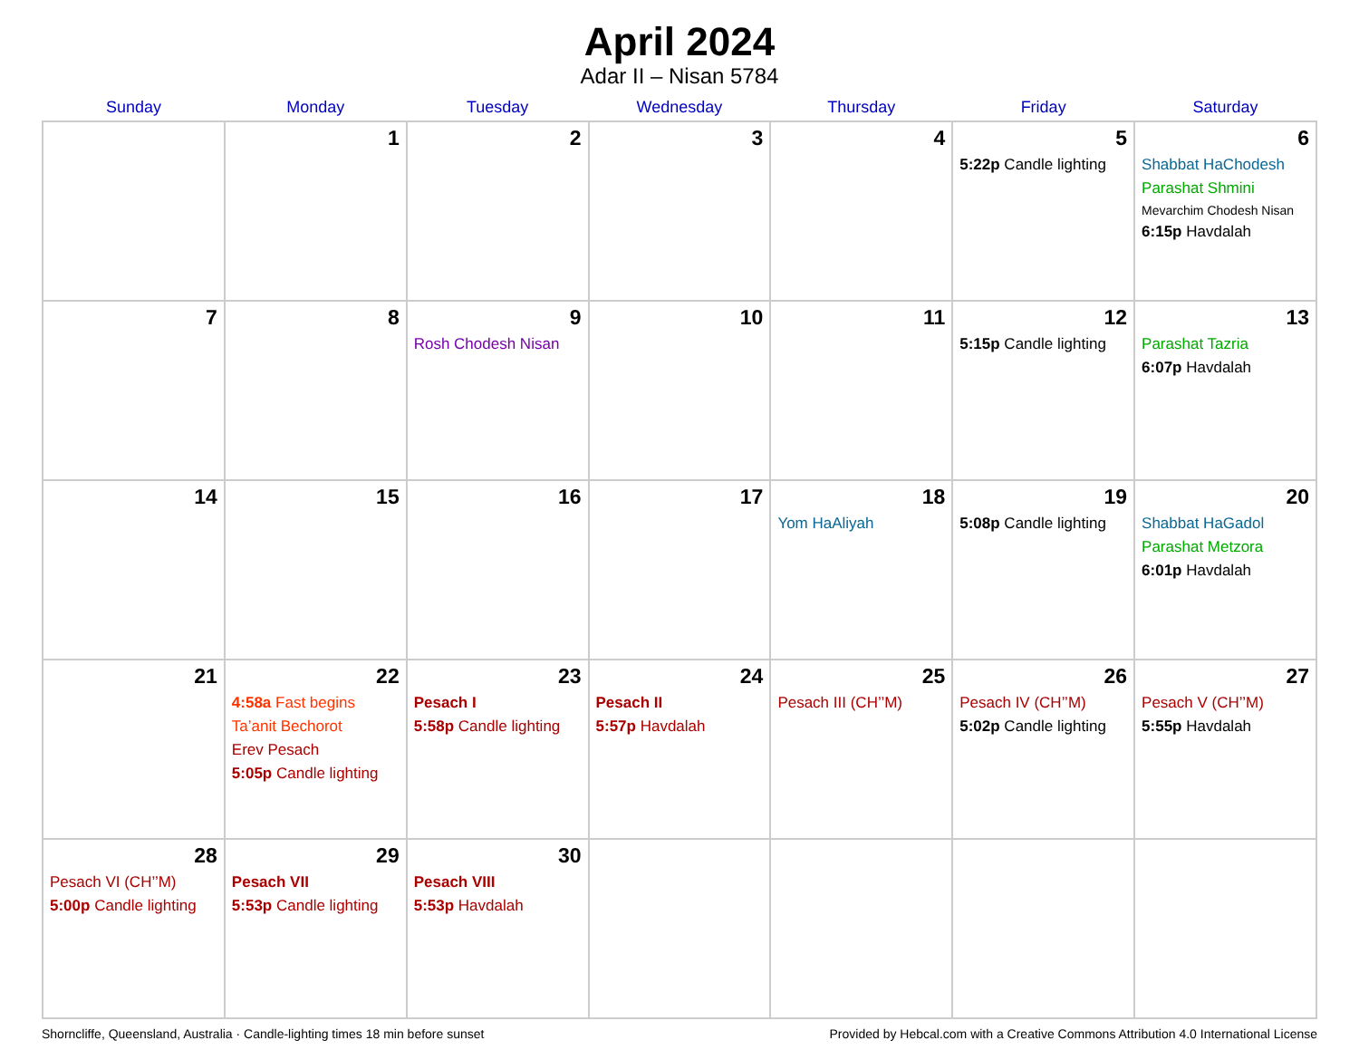April 2024
Adar II – Nisan 5784
| Sunday | Monday | Tuesday | Wednesday | Thursday | Friday | Saturday |
| --- | --- | --- | --- | --- | --- | --- |
| | 1 | 2 | 3 | 4 | 5 5:22p Candle lighting | 6 Shabbat HaChodesh Parashat Shmini Mevarchim Chodesh Nisan 6:15p Havdalah |
| 7 | 8 | 9 Rosh Chodesh Nisan | 10 | 11 | 12 5:15p Candle lighting | 13 Parashat Tazria 6:07p Havdalah |
| 14 | 15 | 16 | 17 | 18 Yom HaAliyah | 19 5:08p Candle lighting | 20 Shabbat HaGadol Parashat Metzora 6:01p Havdalah |
| 21 | 22 4:58a Fast begins Ta’anit Bechorot Erev Pesach 5:05p Candle lighting | 23 Pesach I 5:58p Candle lighting | 24 Pesach II 5:57p Havdalah | 25 Pesach III (CH’’M) | 26 Pesach IV (CH’’M) 5:02p Candle lighting | 27 Pesach V (CH’’M) 5:55p Havdalah |
| 28 Pesach VI (CH’’M) 5:00p Candle lighting | 29 Pesach VII 5:53p Candle lighting | 30 Pesach VIII 5:53p Havdalah | | | | |
Shorncliffe, Queensland, Australia · Candle-lighting times 18 min before sunset Provided by Hebcal.com with a Creative Commons Attribution 4.0 International License